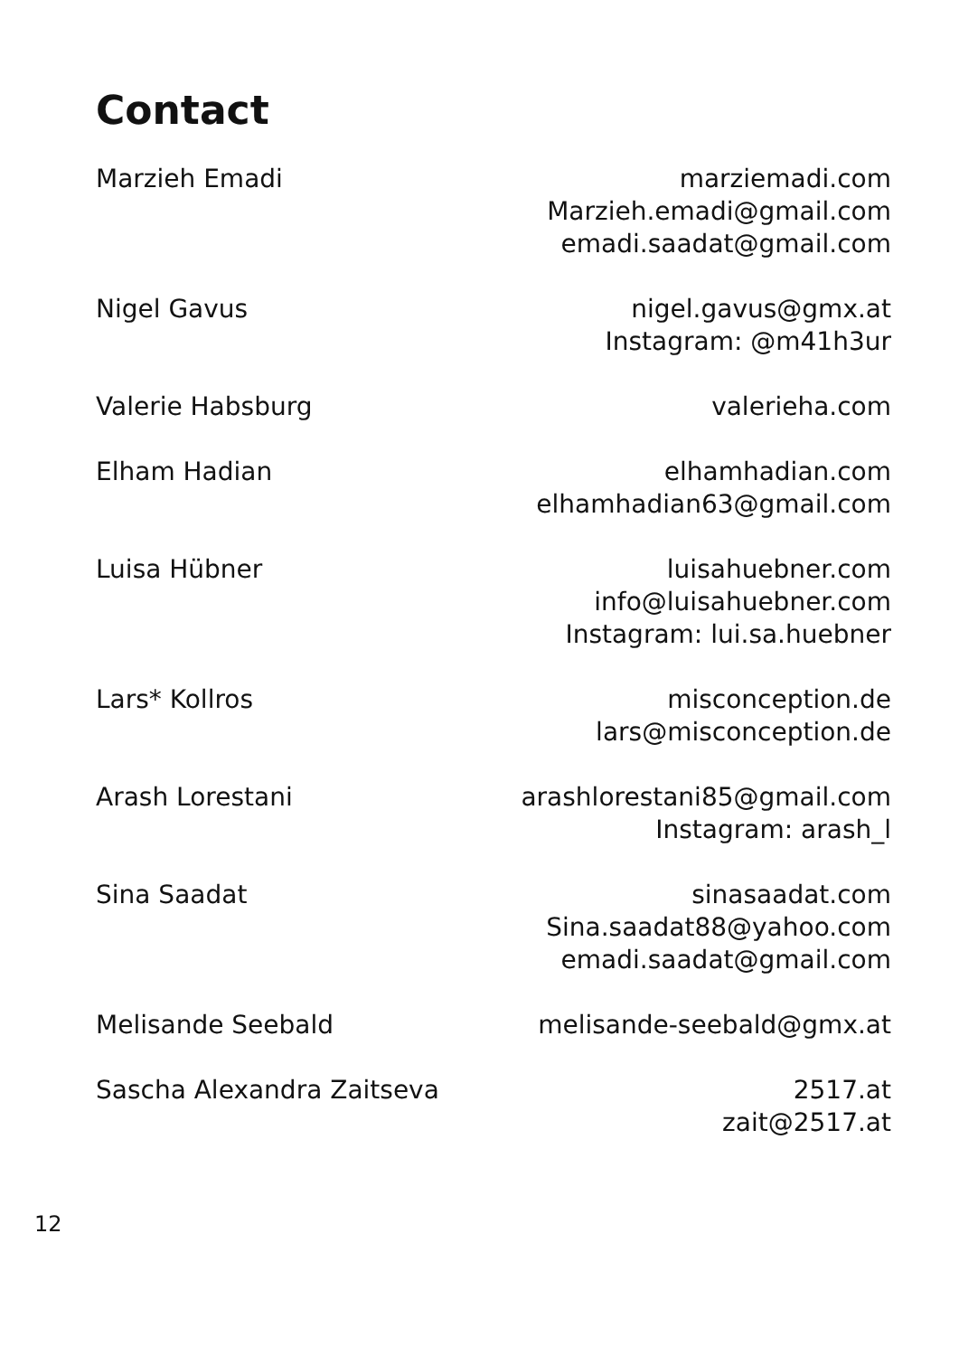Contact
| Marzieh Emadi | marziemadi.com Marzieh.emadi@gmail.com emadi.saadat@gmail.com |
| Nigel Gavus | nigel.gavus@gmx.at Instagram: @m41h3ur |
| Valerie Habsburg | valerieha.com |
| Elham Hadian | elhamhadian.com elhamhadian63@gmail.com |
| Luisa Hübner | luisahuebner.com info@luisahuebner.com Instagram: lui.sa.huebner |
| Lars* Kollros | misconception.de lars@misconception.de |
| Arash Lorestani | arashlorestani85@gmail.com Instagram: arash_l |
| Sina Saadat | sinasaadat.com Sina.saadat88@yahoo.com emadi.saadat@gmail.com |
| Melisande Seebald | melisande-seebald@gmx.at |
| Sascha Alexandra Zaitseva | 2517.at zait@2517.at |
12